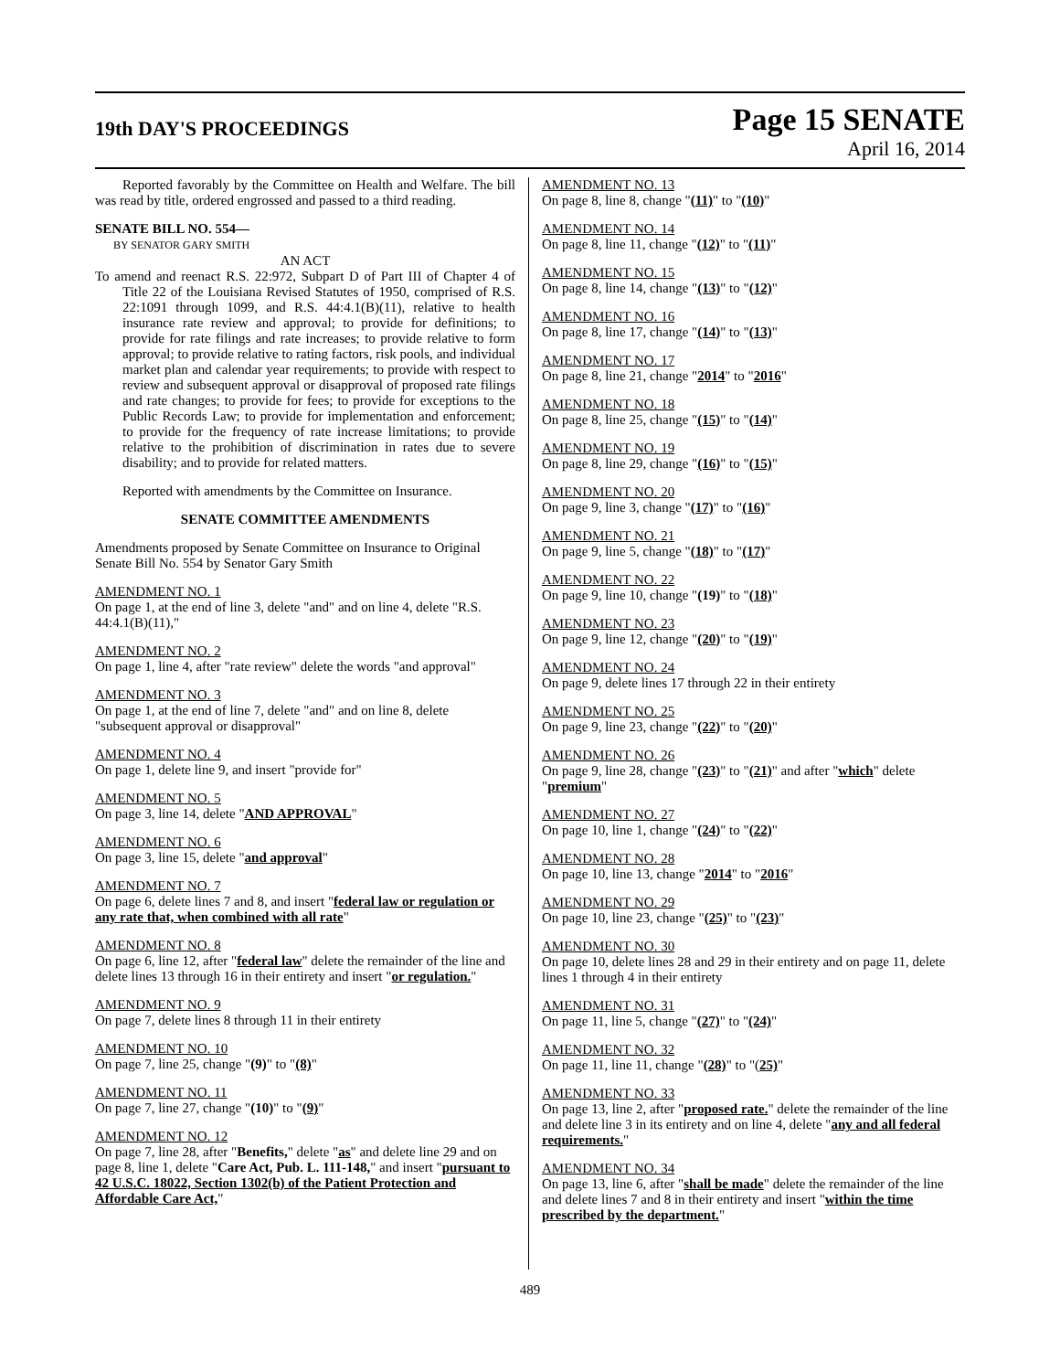19th DAY'S PROCEEDINGS
Page 15 SENATE
April 16, 2014
Reported favorably by the Committee on Health and Welfare. The bill was read by title, ordered engrossed and passed to a third reading.
SENATE BILL NO. 554—
BY SENATOR GARY SMITH
AN ACT
To amend and reenact R.S. 22:972, Subpart D of Part III of Chapter 4 of Title 22 of the Louisiana Revised Statutes of 1950, comprised of R.S. 22:1091 through 1099, and R.S. 44:4.1(B)(11), relative to health insurance rate review and approval; to provide for definitions; to provide for rate filings and rate increases; to provide relative to form approval; to provide relative to rating factors, risk pools, and individual market plan and calendar year requirements; to provide with respect to review and subsequent approval or disapproval of proposed rate filings and rate changes; to provide for fees; to provide for exceptions to the Public Records Law; to provide for implementation and enforcement; to provide for the frequency of rate increase limitations; to provide relative to the prohibition of discrimination in rates due to severe disability; and to provide for related matters.
Reported with amendments by the Committee on Insurance.
SENATE COMMITTEE AMENDMENTS
Amendments proposed by Senate Committee on Insurance to Original Senate Bill No. 554 by Senator Gary Smith
AMENDMENT NO. 1
On page 1, at the end of line 3, delete "and" and on line 4, delete "R.S. 44:4.1(B)(11),"
AMENDMENT NO. 2
On page 1, line 4, after "rate review" delete the words "and approval"
AMENDMENT NO. 3
On page 1, at the end of line 7, delete "and" and on line 8, delete "subsequent approval or disapproval"
AMENDMENT NO. 4
On page 1, delete line 9, and insert "provide for"
AMENDMENT NO. 5
On page 3, line 14, delete "AND APPROVAL"
AMENDMENT NO. 6
On page 3, line 15, delete "and approval"
AMENDMENT NO. 7
On page 6, delete lines 7 and 8, and insert "federal law or regulation or any rate that, when combined with all rate"
AMENDMENT NO. 8
On page 6, line 12, after "federal law" delete the remainder of the line and delete lines 13 through 16 in their entirety and insert "or regulation."
AMENDMENT NO. 9
On page 7, delete lines 8 through 11 in their entirety
AMENDMENT NO. 10
On page 7, line 25, change "(9)" to "(8)"
AMENDMENT NO. 11
On page 7, line 27, change "(10)" to "(9)"
AMENDMENT NO. 12
On page 7, line 28, after "Benefits," delete "as" and delete line 29 and on page 8, line 1, delete "Care Act, Pub. L. 111-148," and insert "pursuant to 42 U.S.C. 18022, Section 1302(b) of the Patient Protection and Affordable Care Act,"
AMENDMENT NO. 13
On page 8, line 8, change "(11)" to "(10)"
AMENDMENT NO. 14
On page 8, line 11, change "(12)" to "(11)"
AMENDMENT NO. 15
On page 8, line 14, change "(13)" to "(12)"
AMENDMENT NO. 16
On page 8, line 17, change "(14)" to "(13)"
AMENDMENT NO. 17
On page 8, line 21, change "2014" to "2016"
AMENDMENT NO. 18
On page 8, line 25, change "(15)" to "(14)"
AMENDMENT NO. 19
On page 8, line 29, change "(16)" to "(15)"
AMENDMENT NO. 20
On page 9, line 3, change "(17)" to "(16)"
AMENDMENT NO. 21
On page 9, line 5, change "(18)" to "(17)"
AMENDMENT NO. 22
On page 9, line 10, change "(19)" to "(18)"
AMENDMENT NO. 23
On page 9, line 12, change "(20)" to "(19)"
AMENDMENT NO. 24
On page 9, delete lines 17 through 22 in their entirety
AMENDMENT NO. 25
On page 9, line 23, change "(22)" to "(20)"
AMENDMENT NO. 26
On page 9, line 28, change "(23)" to "(21)" and after "which" delete "premium"
AMENDMENT NO. 27
On page 10, line 1, change "(24)" to "(22)"
AMENDMENT NO. 28
On page 10, line 13, change "2014" to "2016"
AMENDMENT NO. 29
On page 10, line 23, change "(25)" to "(23)"
AMENDMENT NO. 30
On page 10, delete lines 28 and 29 in their entirety and on page 11, delete lines 1 through 4 in their entirety
AMENDMENT NO. 31
On page 11, line 5, change "(27)" to "(24)"
AMENDMENT NO. 32
On page 11, line 11, change "(28)" to "(25)"
AMENDMENT NO. 33
On page 13, line 2, after "proposed rate." delete the remainder of the line and delete line 3 in its entirety and on line 4, delete "any and all federal requirements."
AMENDMENT NO. 34
On page 13, line 6, after "shall be made" delete the remainder of the line and delete lines 7 and 8 in their entirety and insert "within the time prescribed by the department."
489